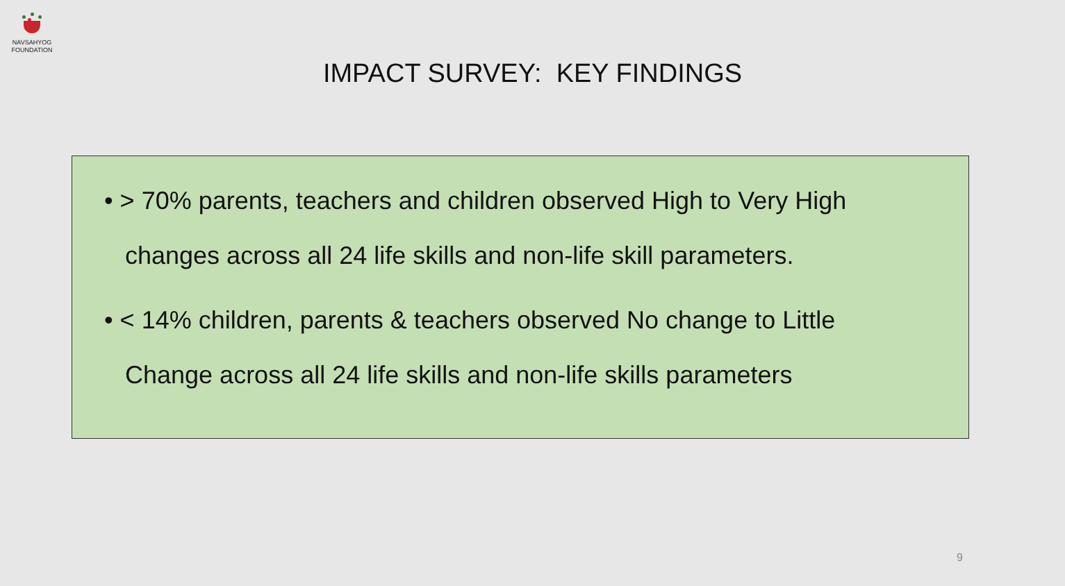NAVSAHYOG
FOUNDATION
IMPACT SURVEY: KEY FINDINGS
• > 70% parents, teachers and children observed High to Very High
changes across all 24 life skills and non-life skill parameters.
• < 14% children, parents & teachers observed No change to Little
Change across all 24 life skills and non-life skills parameters
9